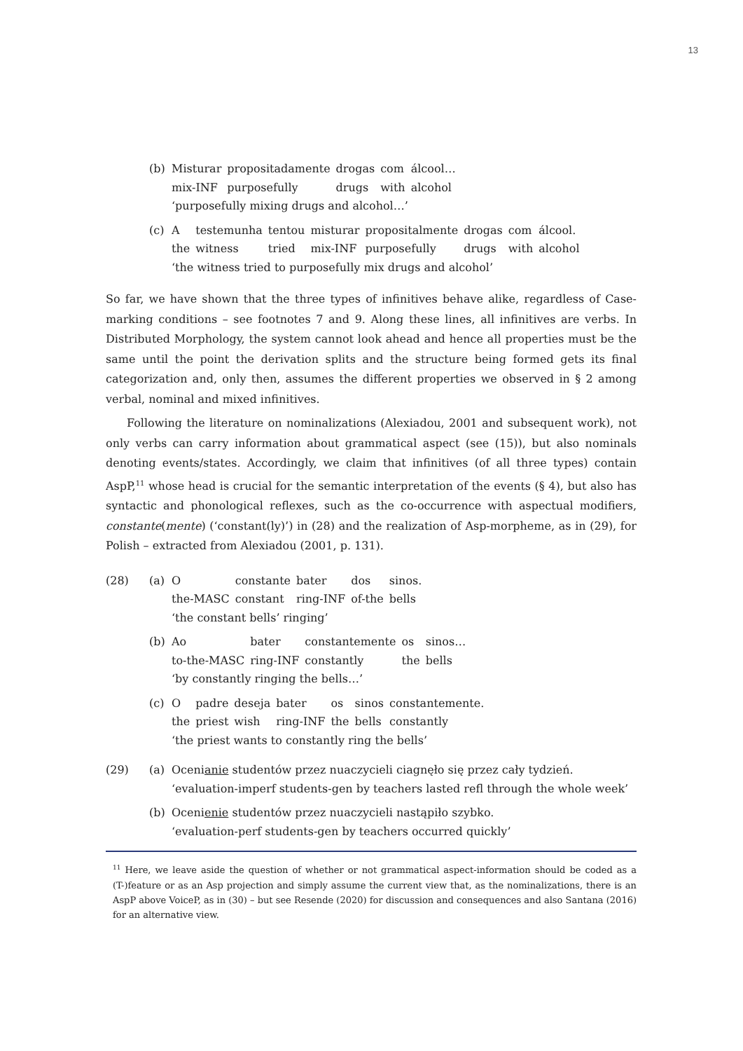13
(b)
| Misturar | propositadamente | drogas | com | álcool… |
| mix-INF | purposefully | drugs | with | alcohol |
‘purposefully mixing drugs and alcohol…’
(c)
| A | testemunha | tentou | misturar | propositalmente | drogas | com | álcool. |
| the | witness | tried | mix-INF | purposefully | drugs | with | alcohol |
‘the witness tried to purposefully mix drugs and alcohol’
So far, we have shown that the three types of infinitives behave alike, regardless of Case-marking conditions – see footnotes 7 and 9. Along these lines, all infinitives are verbs. In Distributed Morphology, the system cannot look ahead and hence all properties must be the same until the point the derivation splits and the structure being formed gets its final categorization and, only then, assumes the different properties we observed in § 2 among verbal, nominal and mixed infinitives.
Following the literature on nominalizations (Alexiadou, 2001 and subsequent work), not only verbs can carry information about grammatical aspect (see (15)), but also nominals denoting events/states. Accordingly, we claim that infinitives (of all three types) contain AspP,<sup>11</sup> whose head is crucial for the semantic interpretation of the events (§ 4), but also has syntactic and phonological reflexes, such as the co-occurrence with aspectual modifiers, constante(mente) (‘constant(ly)’) in (28) and the realization of Asp-morpheme, as in (29), for Polish – extracted from Alexiadou (2001, p. 131).
(28) (a)
| O | constante | bater | dos | sinos. |
| the-MASC | constant | ring-INF | of-the | bells |
‘the constant bells’ ringing’
(b)
| Ao | bater | constantemente | os | sinos… |
| to-the-MASC | ring-INF | constantly | the | bells |
‘by constantly ringing the bells…’
(c)
| O | padre | deseja | bater | os | sinos | constantemente. |
| the | priest | wish | ring-INF | the | bells | constantly |
‘the priest wants to constantly ring the bells’
(29) (a) Ocenianie studentów przez nuaczycieli ciagnęło się przez cały tydzień.
‘evaluation-imperf students-gen by teachers lasted refl through the whole week’
(b) Ocenienie studentów przez nuaczycieli nastąpiło szybko.
‘evaluation-perf students-gen by teachers occurred quickly’
<sup>11</sup> Here, we leave aside the question of whether or not grammatical aspect-information should be coded as a (T-)feature or as an Asp projection and simply assume the current view that, as the nominalizations, there is an AspP above VoiceP, as in (30) – but see Resende (2020) for discussion and consequences and also Santana (2016) for an alternative view.